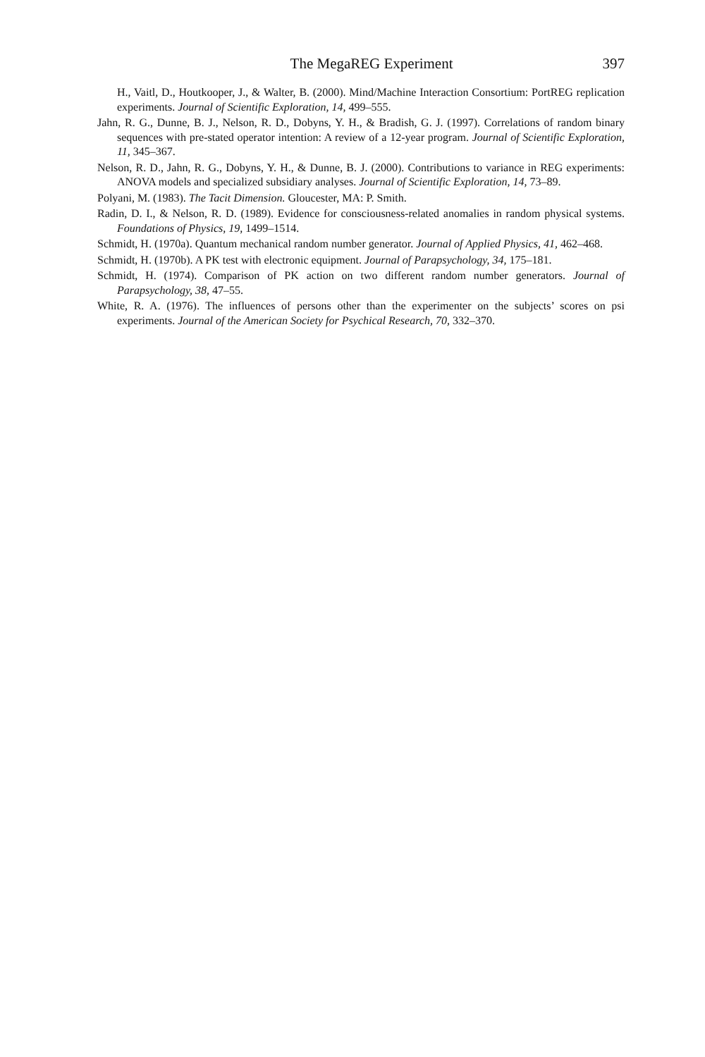The MegaREG Experiment 397
H., Vaitl, D., Houtkooper, J., & Walter, B. (2000). Mind/Machine Interaction Consortium: PortREG replication experiments. Journal of Scientific Exploration, 14, 499–555.
Jahn, R. G., Dunne, B. J., Nelson, R. D., Dobyns, Y. H., & Bradish, G. J. (1997). Correlations of random binary sequences with pre-stated operator intention: A review of a 12-year program. Journal of Scientific Exploration, 11, 345–367.
Nelson, R. D., Jahn, R. G., Dobyns, Y. H., & Dunne, B. J. (2000). Contributions to variance in REG experiments: ANOVA models and specialized subsidiary analyses. Journal of Scientific Exploration, 14, 73–89.
Polyani, M. (1983). The Tacit Dimension. Gloucester, MA: P. Smith.
Radin, D. I., & Nelson, R. D. (1989). Evidence for consciousness-related anomalies in random physical systems. Foundations of Physics, 19, 1499–1514.
Schmidt, H. (1970a). Quantum mechanical random number generator. Journal of Applied Physics, 41, 462–468.
Schmidt, H. (1970b). A PK test with electronic equipment. Journal of Parapsychology, 34, 175–181.
Schmidt, H. (1974). Comparison of PK action on two different random number generators. Journal of Parapsychology, 38, 47–55.
White, R. A. (1976). The influences of persons other than the experimenter on the subjects’ scores on psi experiments. Journal of the American Society for Psychical Research, 70, 332–370.